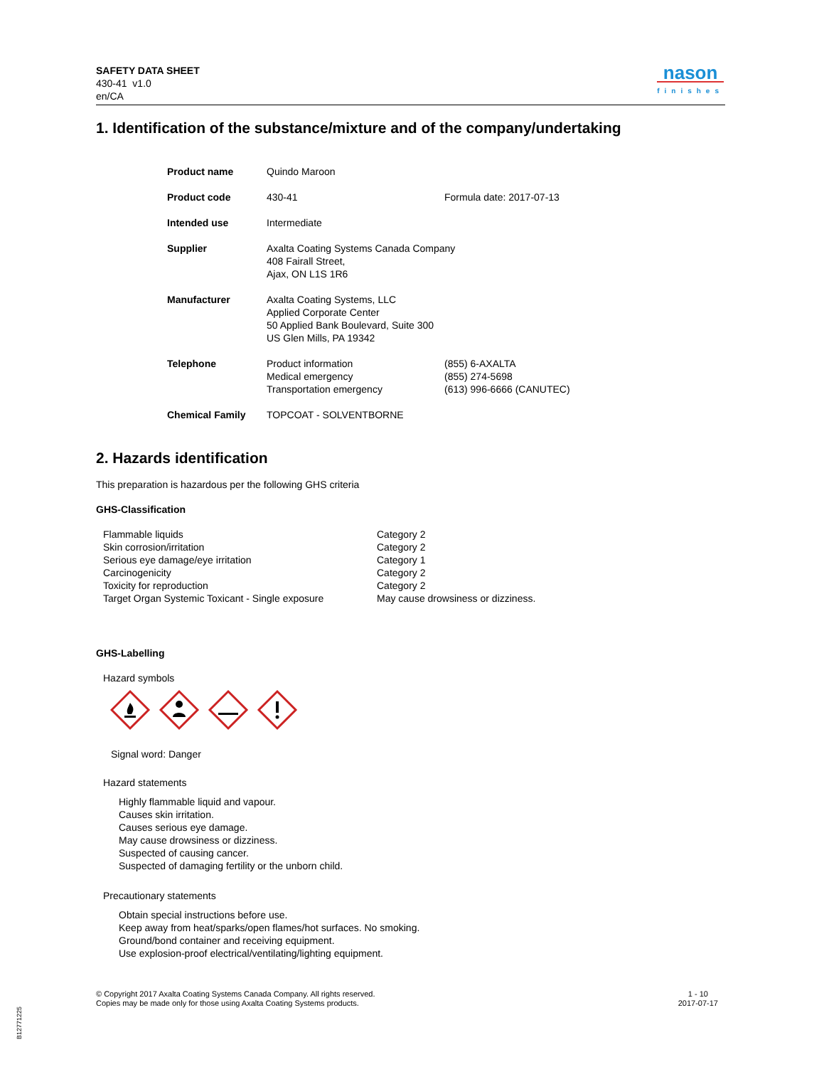SAFETY DATA SHEET
430-41 v1.0
en/CA
nason
finishes
1. Identification of the substance/mixture and of the company/undertaking
| Product name | Quindo Maroon | |
| Product code | 430-41 | Formula date: 2017-07-13 |
| Intended use | Intermediate | |
| Supplier | Axalta Coating Systems Canada Company 408 Fairall Street, Ajax, ON L1S 1R6 | |
| Manufacturer | Axalta Coating Systems, LLC Applied Corporate Center 50 Applied Bank Boulevard, Suite 300 US Glen Mills, PA 19342 | |
| Telephone | Product information Medical emergency Transportation emergency | (855) 6-AXALTA (855) 274-5698 (613) 996-6666 (CANUTEC) |
| Chemical Family | TOPCOAT - SOLVENTBORNE | |
2. Hazards identification
This preparation is hazardous per the following GHS criteria
GHS-Classification
| Flammable liquids | Category 2 |
| Skin corrosion/irritation | Category 2 |
| Serious eye damage/eye irritation | Category 1 |
| Carcinogenicity | Category 2 |
| Toxicity for reproduction | Category 2 |
| Target Organ Systemic Toxicant - Single exposure | May cause drowsiness or dizziness. |
GHS-Labelling
Hazard symbols
Signal word: Danger
Hazard statements
Highly flammable liquid and vapour.
Causes skin irritation.
Causes serious eye damage.
May cause drowsiness or dizziness.
Suspected of causing cancer.
Suspected of damaging fertility or the unborn child.
Precautionary statements
Obtain special instructions before use.
Keep away from heat/sparks/open flames/hot surfaces. No smoking.
Ground/bond container and receiving equipment.
Use explosion-proof electrical/ventilating/lighting equipment.
© Copyright 2017 Axalta Coating Systems Canada Company. All rights reserved.
Copies may be made only for those using Axalta Coating Systems products.
1 - 10
2017-07-17
B12771225